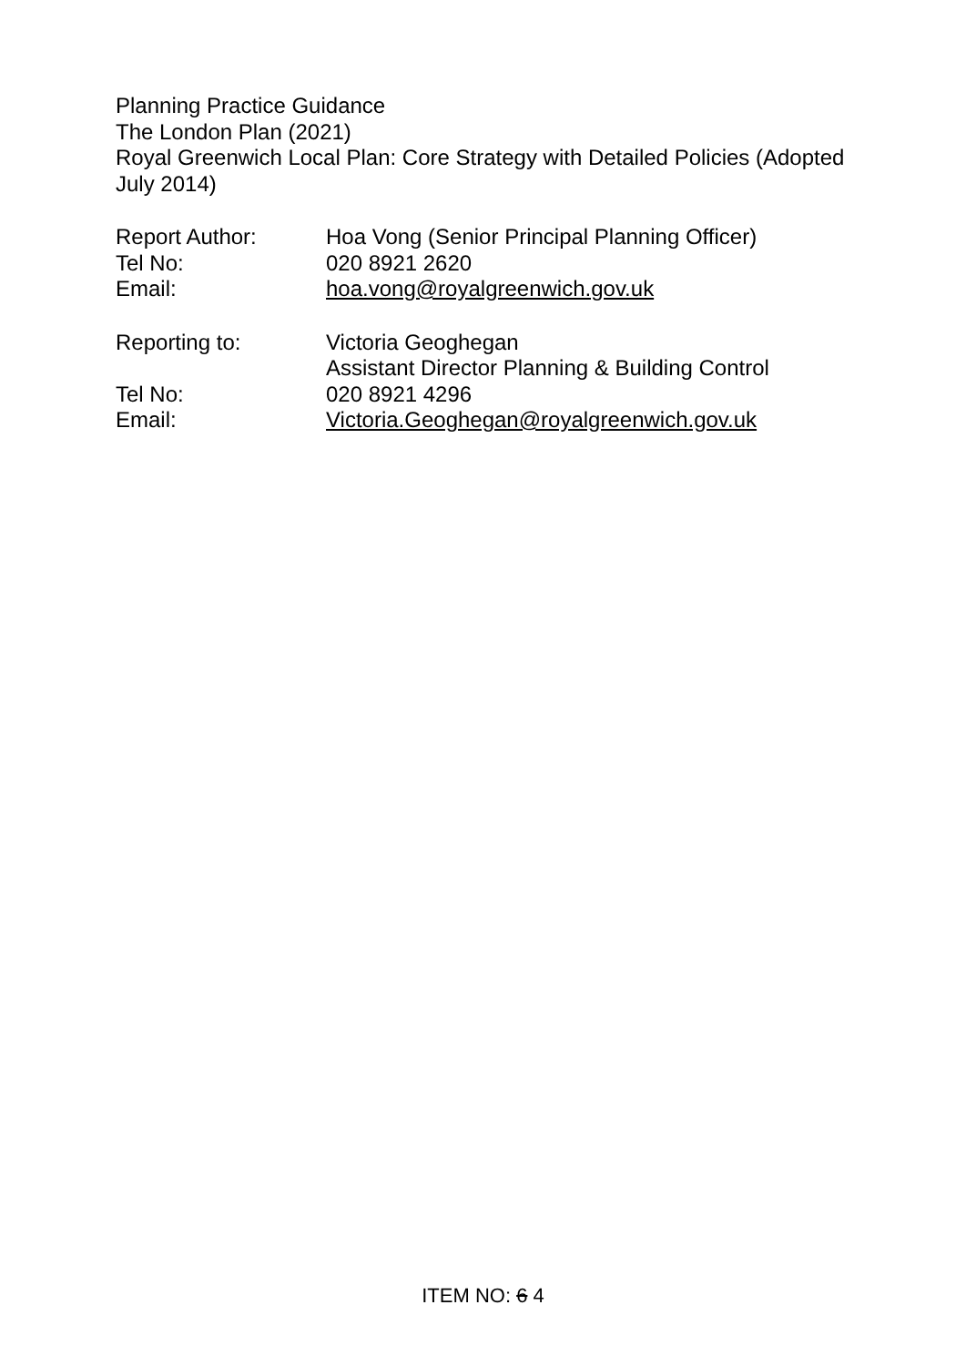Planning Practice Guidance
The London Plan (2021)
Royal Greenwich Local Plan: Core Strategy with Detailed Policies (Adopted July 2014)
Report Author: Hoa Vong (Senior Principal Planning Officer)
Tel No: 020 8921 2620
Email: hoa.vong@royalgreenwich.gov.uk
Reporting to: Victoria Geoghegan
Assistant Director Planning & Building Control
Tel No: 020 8921 4296
Email: Victoria.Geoghegan@royalgreenwich.gov.uk
ITEM NO: 6 4